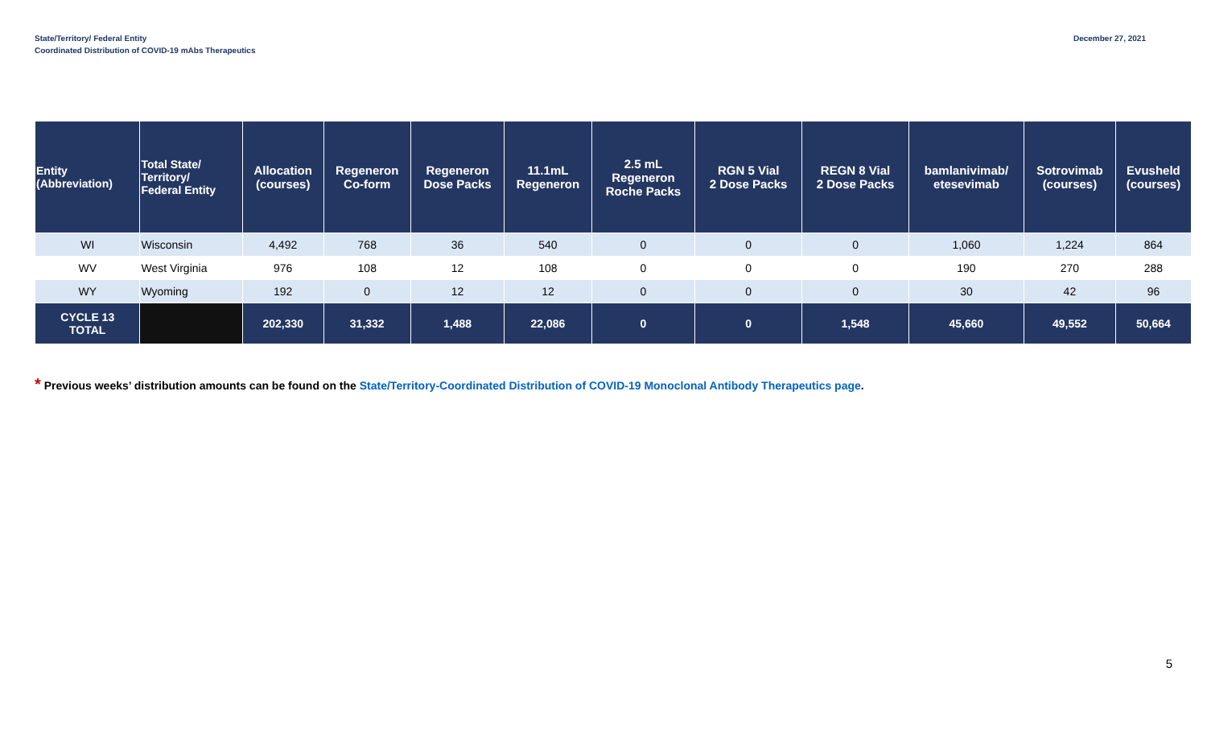State/Territory/ Federal Entity
Coordinated Distribution of COVID-19 mAbs Therapeutics
December 27, 2021
| Entity (Abbreviation) | Total State/ Territory/ Federal Entity | Allocation (courses) | Regeneron Co-form | Regeneron Dose Packs | 11.1mL Regeneron | 2.5 mL Regeneron Roche Packs | RGN 5 Vial 2 Dose Packs | REGN 8 Vial 2 Dose Packs | bamlanivimab/ etesevimab | Sotrovimab (courses) | Evusheld (courses) |
| --- | --- | --- | --- | --- | --- | --- | --- | --- | --- | --- | --- |
| WI | Wisconsin | 4,492 | 768 | 36 | 540 | 0 | 0 | 0 | 1,060 | 1,224 | 864 |
| WV | West Virginia | 976 | 108 | 12 | 108 | 0 | 0 | 0 | 190 | 270 | 288 |
| WY | Wyoming | 192 | 0 | 12 | 12 | 0 | 0 | 0 | 30 | 42 | 96 |
| CYCLE 13 TOTAL | | 202,330 | 31,332 | 1,488 | 22,086 | 0 | 0 | 1,548 | 45,660 | 49,552 | 50,664 |
* Previous weeks’ distribution amounts can be found on the State/Territory-Coordinated Distribution of COVID-19 Monoclonal Antibody Therapeutics page.
5